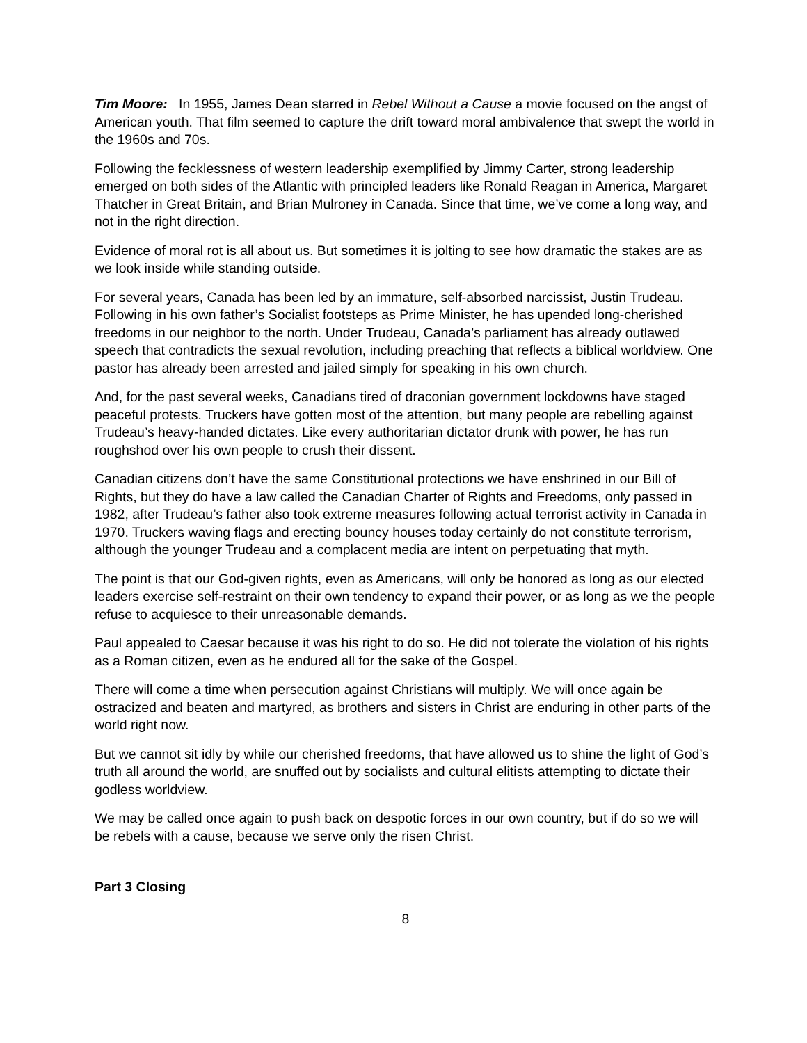Tim Moore: In 1955, James Dean starred in Rebel Without a Cause a movie focused on the angst of American youth. That film seemed to capture the drift toward moral ambivalence that swept the world in the 1960s and 70s.
Following the fecklessness of western leadership exemplified by Jimmy Carter, strong leadership emerged on both sides of the Atlantic with principled leaders like Ronald Reagan in America, Margaret Thatcher in Great Britain, and Brian Mulroney in Canada. Since that time, we’ve come a long way, and not in the right direction.
Evidence of moral rot is all about us. But sometimes it is jolting to see how dramatic the stakes are as we look inside while standing outside.
For several years, Canada has been led by an immature, self-absorbed narcissist, Justin Trudeau. Following in his own father’s Socialist footsteps as Prime Minister, he has upended long-cherished freedoms in our neighbor to the north. Under Trudeau, Canada’s parliament has already outlawed speech that contradicts the sexual revolution, including preaching that reflects a biblical worldview. One pastor has already been arrested and jailed simply for speaking in his own church.
And, for the past several weeks, Canadians tired of draconian government lockdowns have staged peaceful protests. Truckers have gotten most of the attention, but many people are rebelling against Trudeau’s heavy-handed dictates. Like every authoritarian dictator drunk with power, he has run roughshod over his own people to crush their dissent.
Canadian citizens don’t have the same Constitutional protections we have enshrined in our Bill of Rights, but they do have a law called the Canadian Charter of Rights and Freedoms, only passed in 1982, after Trudeau’s father also took extreme measures following actual terrorist activity in Canada in 1970. Truckers waving flags and erecting bouncy houses today certainly do not constitute terrorism, although the younger Trudeau and a complacent media are intent on perpetuating that myth.
The point is that our God-given rights, even as Americans, will only be honored as long as our elected leaders exercise self-restraint on their own tendency to expand their power, or as long as we the people refuse to acquiesce to their unreasonable demands.
Paul appealed to Caesar because it was his right to do so. He did not tolerate the violation of his rights as a Roman citizen, even as he endured all for the sake of the Gospel.
There will come a time when persecution against Christians will multiply. We will once again be ostracized and beaten and martyred, as brothers and sisters in Christ are enduring in other parts of the world right now.
But we cannot sit idly by while our cherished freedoms, that have allowed us to shine the light of God’s truth all around the world, are snuffed out by socialists and cultural elitists attempting to dictate their godless worldview.
We may be called once again to push back on despotic forces in our own country, but if do so we will be rebels with a cause, because we serve only the risen Christ.
Part 3 Closing
8